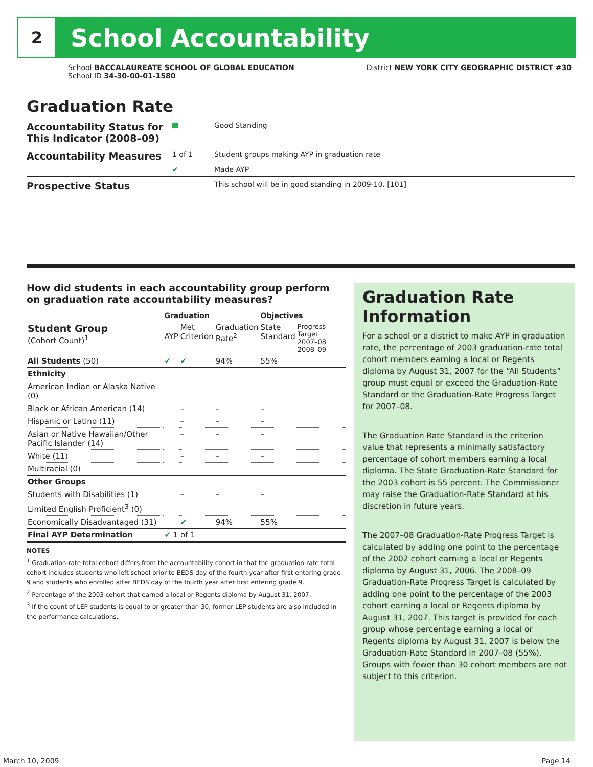2
School Accountability
School BACCALAUREATE SCHOOL OF GLOBAL EDUCATION
School ID 34-30-00-01-1580
District NEW YORK CITY GEOGRAPHIC DISTRICT #30
Graduation Rate
| Accountability Status for This Indicator (2008–09) | | Good Standing |
| Accountability Measures | 1 of 1 | Student groups making AYP in graduation rate |
| | ✔ | Made AYP |
| Prospective Status | | This school will be in good standing in 2009-10. [101] |
How did students in each accountability group perform on graduation rate accountability measures?
| | Graduation | | | Objectives | |
| --- | --- | --- | --- | --- | --- |
| Student Group (Cohort Count)<sup>1</sup> | AYP | Met Criterion | Graduation Rate<sup>2</sup> | State Standard | Progress Target 2007–08 2008–09 |
| All Students (50) | ✔ | ✔ | 94% | 55% | |
| Ethnicity | | | | | |
| American Indian or Alaska Native (0) | | | | | |
| Black or African American (14) | | – | – | – | |
| Hispanic or Latino (11) | | – | – | – | |
| Asian or Native Hawaiian/Other Pacific Islander (14) | | – | – | – | |
| White (11) | | – | – | – | |
| Multiracial (0) | | | | | |
| Other Groups | | | | | |
| Students with Disabilities (1) | | – | – | – | |
| Limited English Proficient<sup>3</sup> (0) | | | | | |
| Economically Disadvantaged (31) | | ✔ | 94% | 55% | |
| Final AYP Determination | ✔ 1 of 1 | | | | |
NOTES
<sup>1</sup> Graduation-rate total cohort differs from the accountability cohort in that the graduation-rate total cohort includes students who left school prior to BEDS day of the fourth year after first entering grade 9 and students who enrolled after BEDS day of the fourth year after first entering grade 9.
<sup>2</sup> Percentage of the 2003 cohort that earned a local or Regents diploma by August 31, 2007.
<sup>3</sup> If the count of LEP students is equal to or greater than 30, former LEP students are also included in the performance calculations.
Graduation Rate Information
For a school or a district to make AYP in graduation rate, the percentage of 2003 graduation-rate total cohort members earning a local or Regents diploma by August 31, 2007 for the “All Students” group must equal or exceed the Graduation-Rate Standard or the Graduation-Rate Progress Target for 2007–08.
The Graduation Rate Standard is the criterion value that represents a minimally satisfactory percentage of cohort members earning a local diploma. The State Graduation-Rate Standard for the 2003 cohort is 55 percent. The Commissioner may raise the Graduation-Rate Standard at his discretion in future years.
The 2007–08 Graduation-Rate Progress Target is calculated by adding one point to the percentage of the 2002 cohort earning a local or Regents diploma by August 31, 2006. The 2008–09 Graduation-Rate Progress Target is calculated by adding one point to the percentage of the 2003 cohort earning a local or Regents diploma by August 31, 2007. This target is provided for each group whose percentage earning a local or Regents diploma by August 31, 2007 is below the Graduation-Rate Standard in 2007–08 (55%). Groups with fewer than 30 cohort members are not subject to this criterion.
March 10, 2009 Page 14